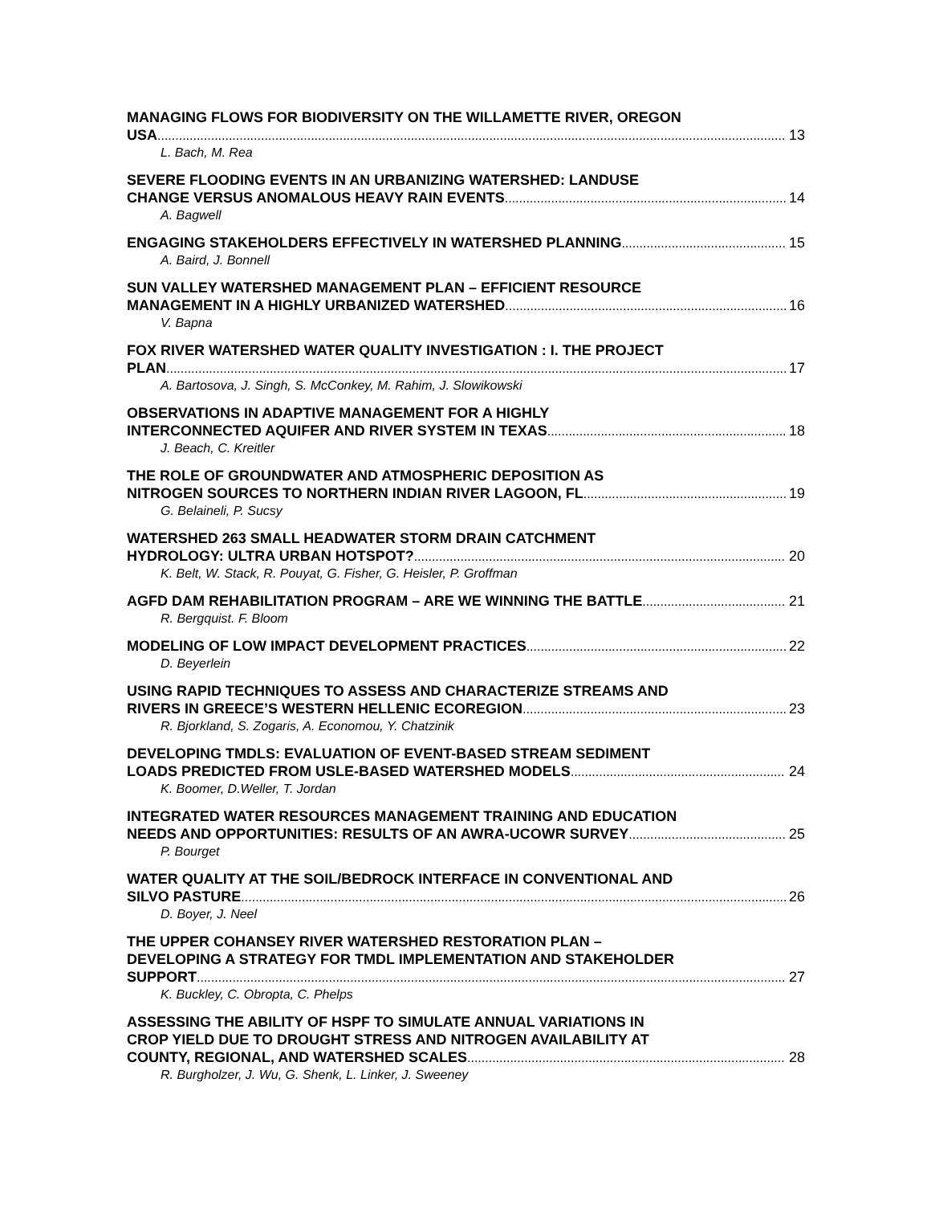MANAGING FLOWS FOR BIODIVERSITY ON THE WILLAMETTE RIVER, OREGON
USA 13
L. Bach, M. Rea
SEVERE FLOODING EVENTS IN AN URBANIZING WATERSHED: LANDUSE
CHANGE VERSUS ANOMALOUS HEAVY RAIN EVENTS 14
A. Bagwell
ENGAGING STAKEHOLDERS EFFECTIVELY IN WATERSHED PLANNING 15
A. Baird, J. Bonnell
SUN VALLEY WATERSHED MANAGEMENT PLAN – EFFICIENT RESOURCE
MANAGEMENT IN A HIGHLY URBANIZED WATERSHED 16
V. Bapna
FOX RIVER WATERSHED WATER QUALITY INVESTIGATION : I. THE PROJECT
PLAN 17
A. Bartosova, J. Singh, S. McConkey, M. Rahim, J. Slowikowski
OBSERVATIONS IN ADAPTIVE MANAGEMENT FOR A HIGHLY
INTERCONNECTED AQUIFER AND RIVER SYSTEM IN TEXAS 18
J. Beach, C. Kreitler
THE ROLE OF GROUNDWATER AND ATMOSPHERIC DEPOSITION AS
NITROGEN SOURCES TO NORTHERN INDIAN RIVER LAGOON, FL 19
G. Belaineli, P. Sucsy
WATERSHED 263 SMALL HEADWATER STORM DRAIN CATCHMENT
HYDROLOGY: ULTRA URBAN HOTSPOT? 20
K. Belt, W. Stack, R. Pouyat, G. Fisher, G. Heisler, P. Groffman
AGFD DAM REHABILITATION PROGRAM – ARE WE WINNING THE BATTLE 21
R. Bergquist. F. Bloom
MODELING OF LOW IMPACT DEVELOPMENT PRACTICES 22
D. Beyerlein
USING RAPID TECHNIQUES TO ASSESS AND CHARACTERIZE STREAMS AND
RIVERS IN GREECE’S WESTERN HELLENIC ECOREGION 23
R. Bjorkland, S. Zogaris, A. Economou, Y. Chatzinik
DEVELOPING TMDLS: EVALUATION OF EVENT-BASED STREAM SEDIMENT
LOADS PREDICTED FROM USLE-BASED WATERSHED MODELS 24
K. Boomer, D.Weller, T. Jordan
INTEGRATED WATER RESOURCES MANAGEMENT TRAINING AND EDUCATION
NEEDS AND OPPORTUNITIES: RESULTS OF AN AWRA-UCOWR SURVEY 25
P. Bourget
WATER QUALITY AT THE SOIL/BEDROCK INTERFACE IN CONVENTIONAL AND
SILVO PASTURE 26
D. Boyer, J. Neel
THE UPPER COHANSEY RIVER WATERSHED RESTORATION PLAN –
DEVELOPING A STRATEGY FOR TMDL IMPLEMENTATION AND STAKEHOLDER
SUPPORT 27
K. Buckley, C. Obropta, C. Phelps
ASSESSING THE ABILITY OF HSPF TO SIMULATE ANNUAL VARIATIONS IN
CROP YIELD DUE TO DROUGHT STRESS AND NITROGEN AVAILABILITY AT
COUNTY, REGIONAL, AND WATERSHED SCALES 28
R. Burgholzer, J. Wu, G. Shenk, L. Linker, J. Sweeney